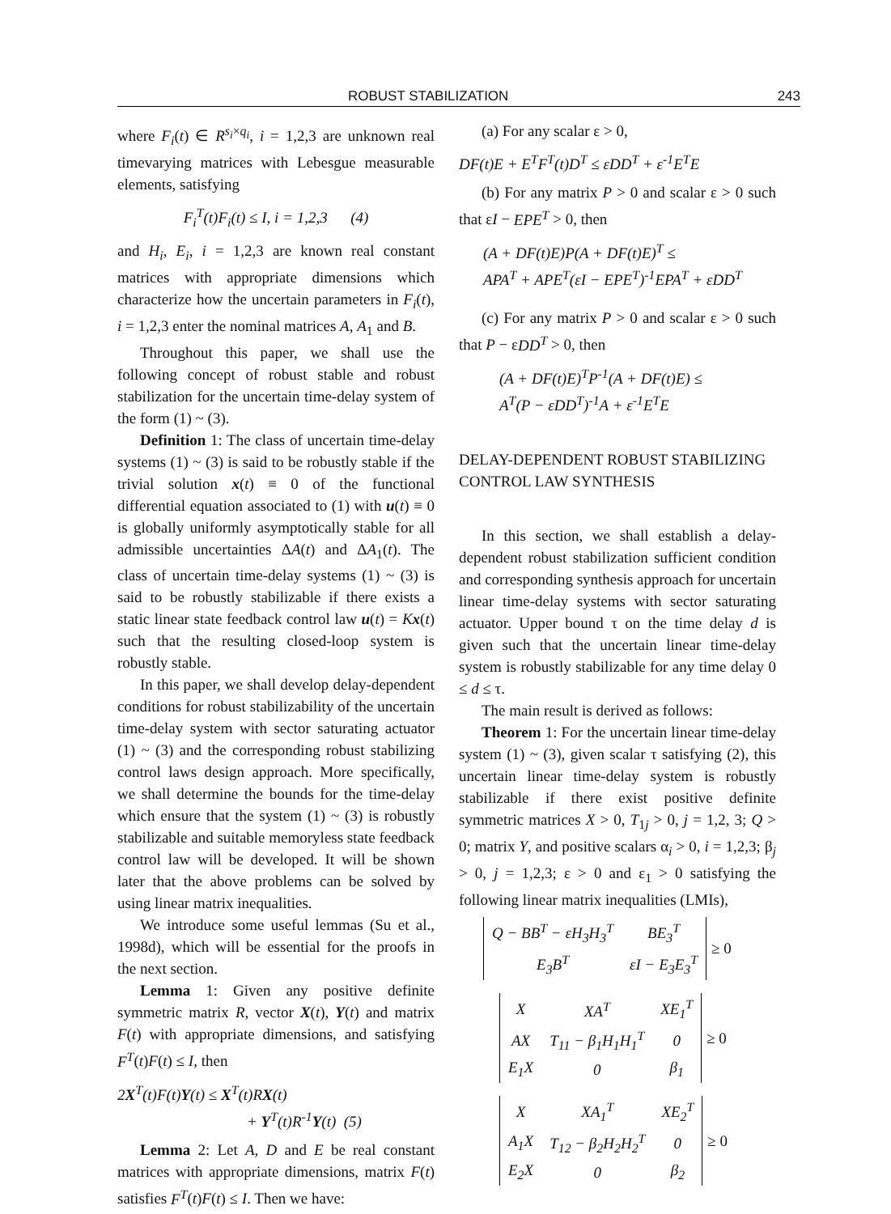ROBUST STABILIZATION 243
where F<sub>i</sub>(t) ∈ R<sup>s<sub>i</sub>×q<sub>i</sub></sup>, i = 1,2,3 are unknown real timevarying matrices with Lebesgue measurable elements, satisfying
F<sub>i</sub><sup>T</sup>(t)F<sub>i</sub>(t) ≤ I, i = 1,2,3 (4)
and H<sub>i</sub>, E<sub>i</sub>, i = 1,2,3 are known real constant matrices with appropriate dimensions which characterize how the uncertain parameters in F<sub>i</sub>(t), i = 1,2,3 enter the nominal matrices A, A<sub>1</sub> and B.
Throughout this paper, we shall use the following concept of robust stable and robust stabilization for the uncertain time-delay system of the form (1) ~ (3).
Definition 1: The class of uncertain time-delay systems (1) ~ (3) is said to be robustly stable if the trivial solution x(t) ≡ 0 of the functional differential equation associated to (1) with u(t) ≡ 0 is globally uniformly asymptotically stable for all admissible uncertainties ΔA(t) and ΔA<sub>1</sub>(t). The class of uncertain time-delay systems (1) ~ (3) is said to be robustly stabilizable if there exists a static linear state feedback control law u(t) = Kx(t) such that the resulting closed-loop system is robustly stable.
In this paper, we shall develop delay-dependent conditions for robust stabilizability of the uncertain time-delay system with sector saturating actuator (1) ~ (3) and the corresponding robust stabilizing control laws design approach. More specifically, we shall determine the bounds for the time-delay which ensure that the system (1) ~ (3) is robustly stabilizable and suitable memoryless state feedback control law will be developed. It will be shown later that the above problems can be solved by using linear matrix inequalities.
We introduce some useful lemmas (Su et al., 1998d), which will be essential for the proofs in the next section.
Lemma 1: Given any positive definite symmetric matrix R, vector X(t), Y(t) and matrix F(t) with appropriate dimensions, and satisfying F<sup>T</sup>(t)F(t) ≤ I, then
2X<sup>T</sup>(t)F(t)Y(t) ≤ X<sup>T</sup>(t)RX(t)
+ Y<sup>T</sup>(t)R<sup>-1</sup>Y(t) (5)
Lemma 2: Let A, D and E be real constant matrices with appropriate dimensions, matrix F(t) satisfies F<sup>T</sup>(t)F(t) ≤ I. Then we have:
(a) For any scalar ε > 0,
DF(t)E + E<sup>T</sup>F<sup>T</sup>(t)D<sup>T</sup> ≤ εDD<sup>T</sup> + ε<sup>-1</sup>E<sup>T</sup>E
(b) For any matrix P > 0 and scalar ε > 0 such that εI − EPE<sup>T</sup> > 0, then
(A + DF(t)E)P(A + DF(t)E)<sup>T</sup> ≤
APA<sup>T</sup> + APE<sup>T</sup>(εI − EPE<sup>T</sup>)<sup>-1</sup>EPA<sup>T</sup> + εDD<sup>T</sup>
(c) For any matrix P > 0 and scalar ε > 0 such that P − εDD<sup>T</sup> > 0, then
(A + DF(t)E)<sup>T</sup>P<sup>-1</sup>(A + DF(t)E) ≤
A<sup>T</sup>(P − εDD<sup>T</sup>)<sup>-1</sup>A + ε<sup>-1</sup>E<sup>T</sup>E
DELAY-DEPENDENT ROBUST STABILIZING CONTROL LAW SYNTHESIS
In this section, we shall establish a delay-dependent robust stabilization sufficient condition and corresponding synthesis approach for uncertain linear time-delay systems with sector saturating actuator. Upper bound τ on the time delay d is given such that the uncertain linear time-delay system is robustly stabilizable for any time delay 0 ≤ d ≤ τ.
The main result is derived as follows:
Theorem 1: For the uncertain linear time-delay system (1) ~ (3), given scalar τ satisfying (2), this uncertain linear time-delay system is robustly stabilizable if there exist positive definite symmetric matrices X > 0, T<sub>1j</sub> > 0, j = 1,2, 3; Q > 0; matrix Y, and positive scalars α<sub>i</sub> > 0, i = 1,2,3; β<sub>j</sub> > 0, j = 1,2,3; ε > 0 and ε<sub>1</sub> > 0 satisfying the following linear matrix inequalities (LMIs),
| Q − BB<sup>T</sup> − ε H<sub>3</sub> H<sub>3</sub><sup>T</sup> | BE<sub>3</sub><sup>T</sup> |
| E<sub>3</sub> B<sup>T</sup> | ε I − E<sub>3</sub> E<sub>3</sub><sup>T</sup> |
≥ 0
| X | XA<sup>T</sup> | XE<sub>1</sub><sup>T</sup> |
| AX | T<sub>11</sub> − β<sub>1</sub>H<sub>1</sub>H<sub>1</sub><sup>T</sup> | 0 |
| E<sub>1</sub>X | 0 | β<sub>1</sub> |
≥ 0
| X | XA<sub>1</sub><sup>T</sup> | XE<sub>2</sub><sup>T</sup> |
| A<sub>1</sub>X | T<sub>12</sub> − β<sub>2</sub>H<sub>2</sub>H<sub>2</sub><sup>T</sup> | 0 |
| E<sub>2</sub>X | 0 | β<sub>2</sub> |
≥ 0